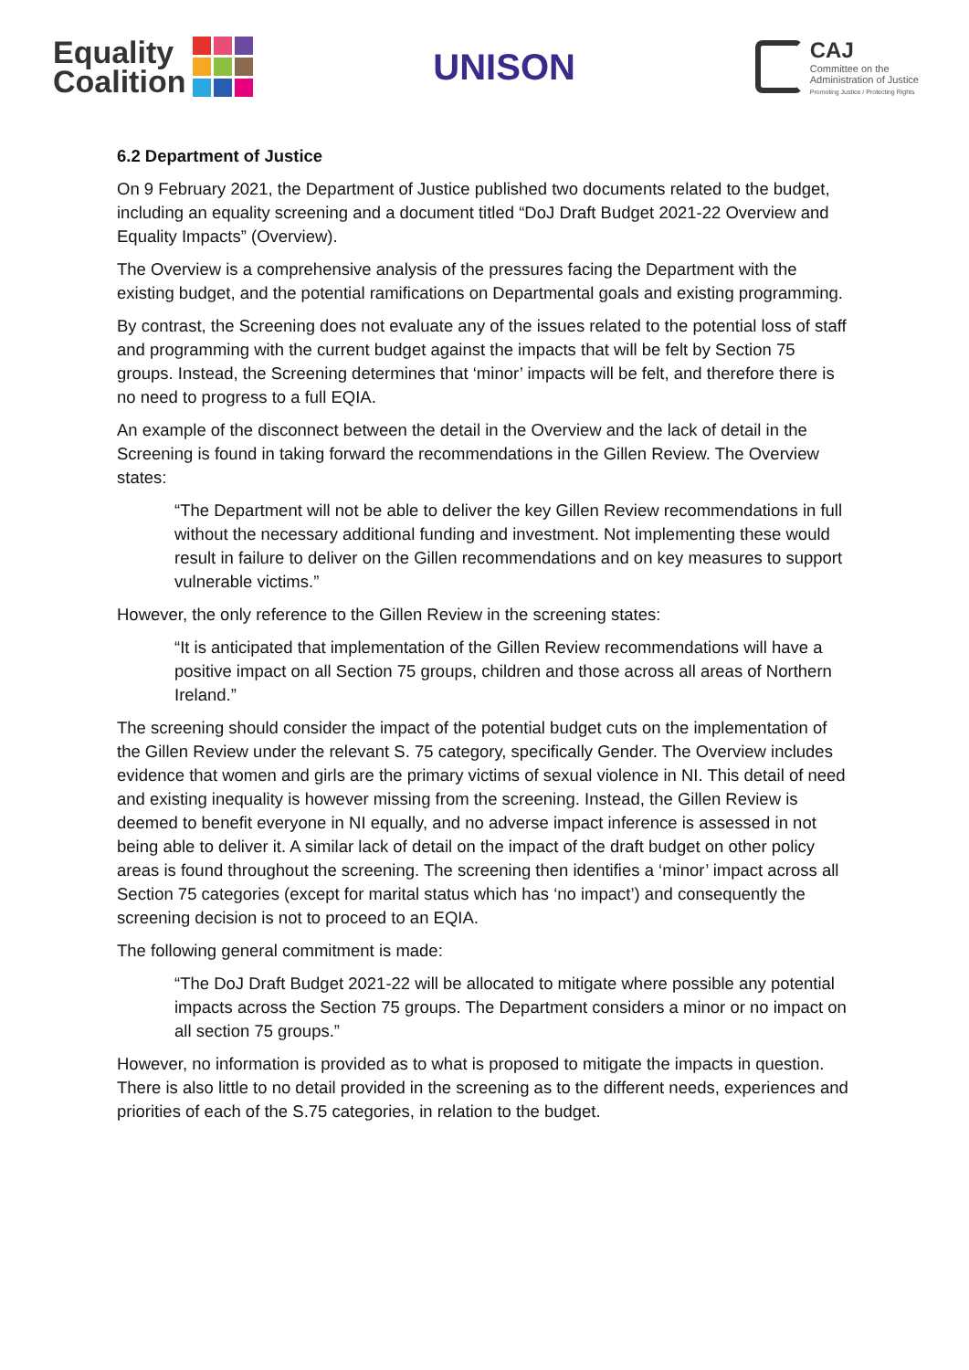Equality
Coalition
UNISON
CAJ
Committee on the
Administration of Justice
Promoting Justice / Protecting Rights
6.2 Department of Justice
On 9 February 2021, the Department of Justice published two documents related to the budget, including an equality screening and a document titled “DoJ Draft Budget 2021-22 Overview and Equality Impacts” (Overview).
The Overview is a comprehensive analysis of the pressures facing the Department with the existing budget, and the potential ramifications on Departmental goals and existing programming.
By contrast, the Screening does not evaluate any of the issues related to the potential loss of staff and programming with the current budget against the impacts that will be felt by Section 75 groups. Instead, the Screening determines that ‘minor’ impacts will be felt, and therefore there is no need to progress to a full EQIA.
An example of the disconnect between the detail in the Overview and the lack of detail in the Screening is found in taking forward the recommendations in the Gillen Review. The Overview states:
“The Department will not be able to deliver the key Gillen Review recommendations in full without the necessary additional funding and investment. Not implementing these would result in failure to deliver on the Gillen recommendations and on key measures to support vulnerable victims.”
However, the only reference to the Gillen Review in the screening states:
“It is anticipated that implementation of the Gillen Review recommendations will have a positive impact on all Section 75 groups, children and those across all areas of Northern Ireland.”
The screening should consider the impact of the potential budget cuts on the implementation of the Gillen Review under the relevant S. 75 category, specifically Gender. The Overview includes evidence that women and girls are the primary victims of sexual violence in NI. This detail of need and existing inequality is however missing from the screening. Instead, the Gillen Review is deemed to benefit everyone in NI equally, and no adverse impact inference is assessed in not being able to deliver it. A similar lack of detail on the impact of the draft budget on other policy areas is found throughout the screening. The screening then identifies a ‘minor’ impact across all Section 75 categories (except for marital status which has ‘no impact’) and consequently the screening decision is not to proceed to an EQIA.
The following general commitment is made:
“The DoJ Draft Budget 2021-22 will be allocated to mitigate where possible any potential impacts across the Section 75 groups. The Department considers a minor or no impact on all section 75 groups.”
However, no information is provided as to what is proposed to mitigate the impacts in question. There is also little to no detail provided in the screening as to the different needs, experiences and priorities of each of the S.75 categories, in relation to the budget.